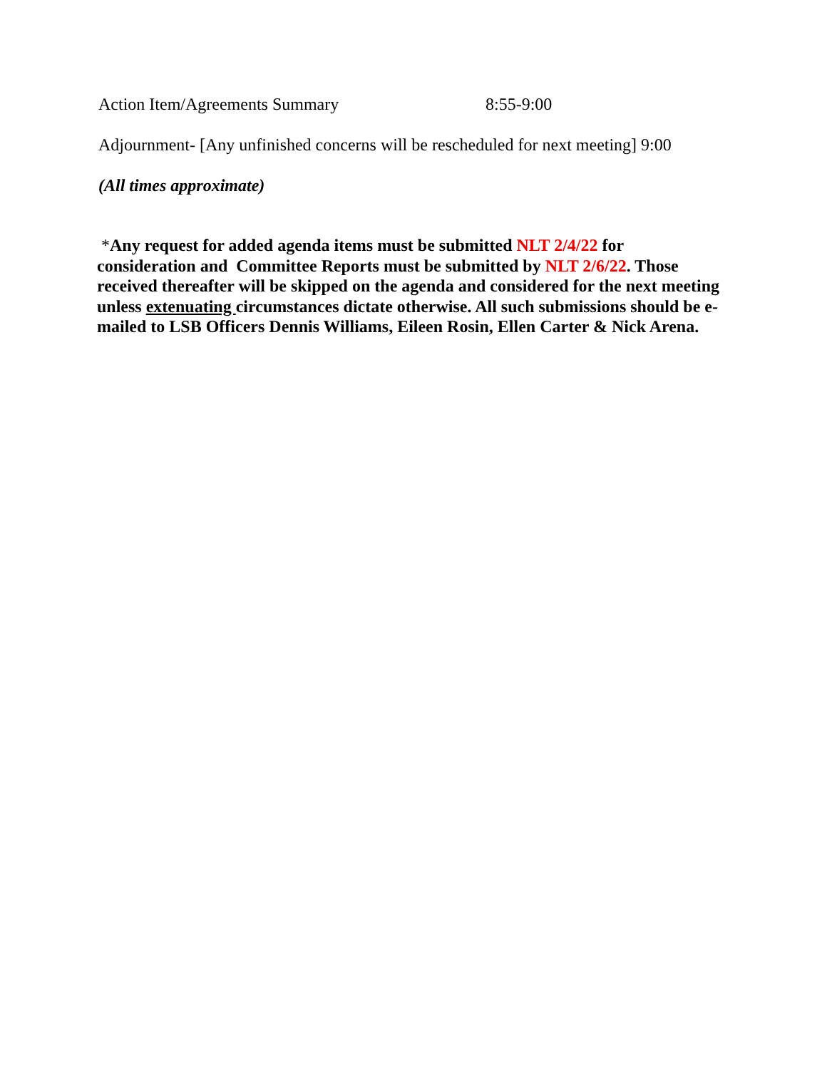Action Item/Agreements Summary 8:55-9:00
Adjournment- [Any unfinished concerns will be rescheduled for next meeting] 9:00
(All times approximate)
*Any request for added agenda items must be submitted NLT 2/4/22 for consideration and Committee Reports must be submitted by NLT 2/6/22. Those received thereafter will be skipped on the agenda and considered for the next meeting unless extenuating circumstances dictate otherwise. All such submissions should be e-mailed to LSB Officers Dennis Williams, Eileen Rosin, Ellen Carter & Nick Arena.